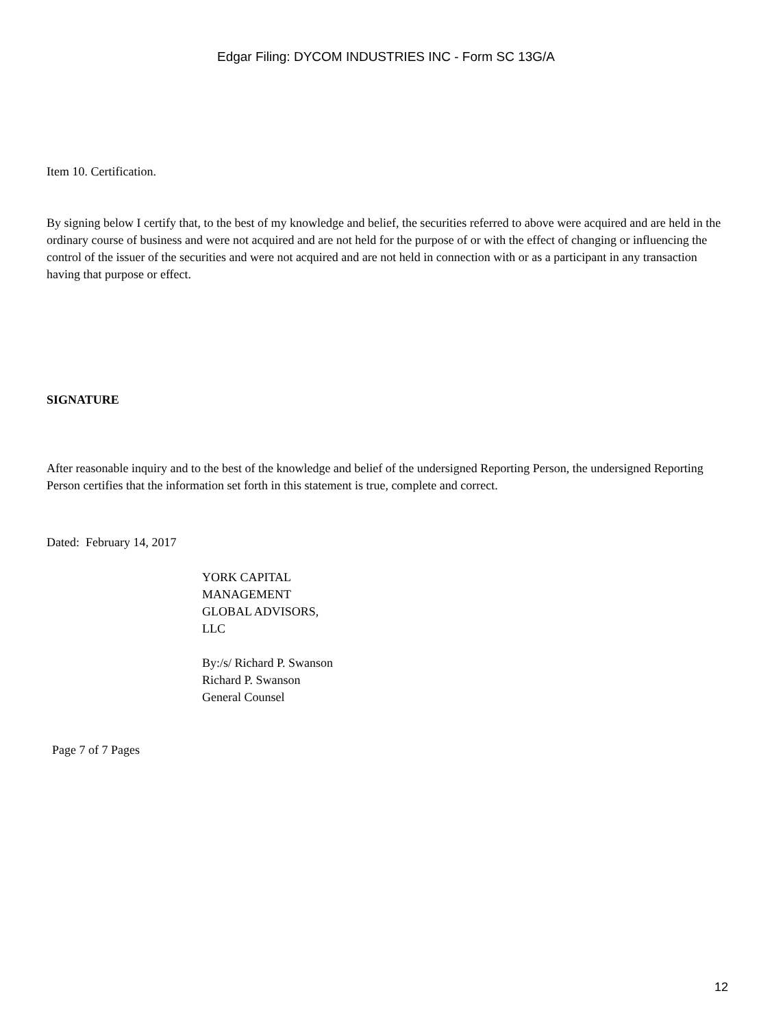Edgar Filing: DYCOM INDUSTRIES INC - Form SC 13G/A
Item 10. Certification.
By signing below I certify that, to the best of my knowledge and belief, the securities referred to above were acquired and are held in the ordinary course of business and were not acquired and are not held for the purpose of or with the effect of changing or influencing the control of the issuer of the securities and were not acquired and are not held in connection with or as a participant in any transaction having that purpose or effect.
SIGNATURE
After reasonable inquiry and to the best of the knowledge and belief of the undersigned Reporting Person, the undersigned Reporting Person certifies that the information set forth in this statement is true, complete and correct.
Dated: February 14, 2017
YORK CAPITAL
MANAGEMENT
GLOBAL ADVISORS,
LLC
By:/s/ Richard P. Swanson
Richard P. Swanson
General Counsel
Page 7 of 7 Pages
12